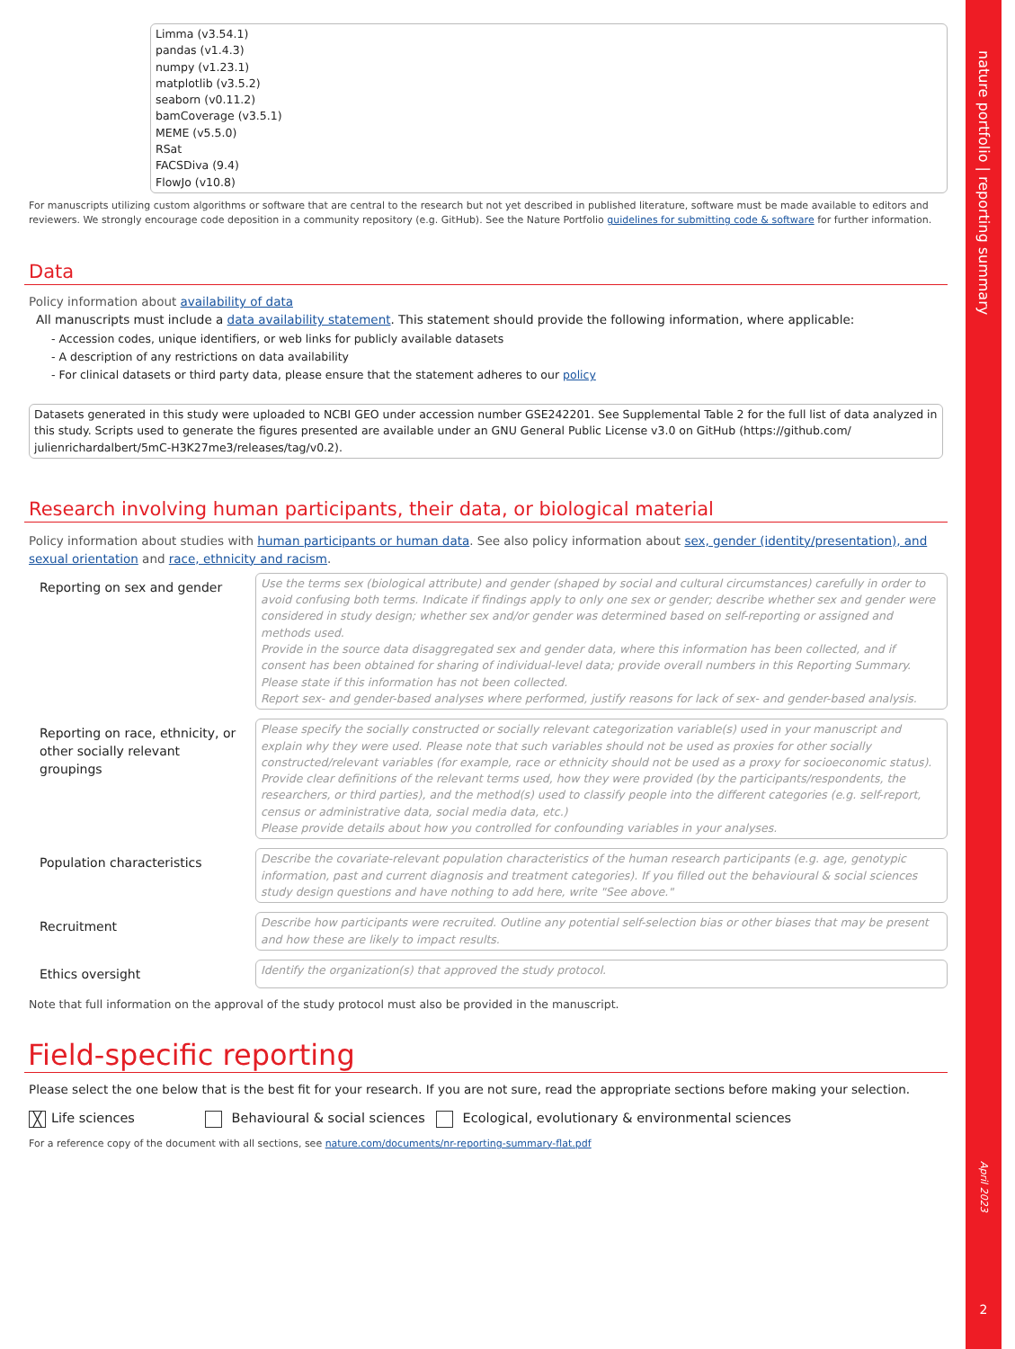Limma (v3.54.1)
pandas (v1.4.3)
numpy (v1.23.1)
matplotlib (v3.5.2)
seaborn (v0.11.2)
bamCoverage (v3.5.1)
MEME (v5.5.0)
RSat
FACSDiva (9.4)
FlowJo (v10.8)
For manuscripts utilizing custom algorithms or software that are central to the research but not yet described in published literature, software must be made available to editors and reviewers. We strongly encourage code deposition in a community repository (e.g. GitHub). See the Nature Portfolio guidelines for submitting code & software for further information.
Data
Policy information about availability of data
All manuscripts must include a data availability statement. This statement should provide the following information, where applicable:
- Accession codes, unique identifiers, or web links for publicly available datasets
- A description of any restrictions on data availability
- For clinical datasets or third party data, please ensure that the statement adheres to our policy
Datasets generated in this study were uploaded to NCBI GEO under accession number GSE242201. See Supplemental Table 2 for the full list of data analyzed in this study. Scripts used to generate the figures presented are available under an GNU General Public License v3.0 on GitHub (https://github.com/ julienrichardalbert/5mC-H3K27me3/releases/tag/v0.2).
Research involving human participants, their data, or biological material
Policy information about studies with human participants or human data. See also policy information about sex, gender (identity/presentation), and sexual orientation and race, ethnicity and racism.
Reporting on sex and gender
Use the terms sex (biological attribute) and gender (shaped by social and cultural circumstances) carefully in order to avoid confusing both terms. Indicate if findings apply to only one sex or gender; describe whether sex and gender were considered in study design; whether sex and/or gender was determined based on self-reporting or assigned and methods used.
Provide in the source data disaggregated sex and gender data, where this information has been collected, and if consent has been obtained for sharing of individual-level data; provide overall numbers in this Reporting Summary. Please state if this information has not been collected.
Report sex- and gender-based analyses where performed, justify reasons for lack of sex- and gender-based analysis.
Reporting on race, ethnicity, or other socially relevant groupings
Please specify the socially constructed or socially relevant categorization variable(s) used in your manuscript and explain why they were used. Please note that such variables should not be used as proxies for other socially constructed/relevant variables (for example, race or ethnicity should not be used as a proxy for socioeconomic status).
Provide clear definitions of the relevant terms used, how they were provided (by the participants/respondents, the researchers, or third parties), and the method(s) used to classify people into the different categories (e.g. self-report, census or administrative data, social media data, etc.)
Please provide details about how you controlled for confounding variables in your analyses.
Population characteristics
Describe the covariate-relevant population characteristics of the human research participants (e.g. age, genotypic information, past and current diagnosis and treatment categories). If you filled out the behavioural & social sciences study design questions and have nothing to add here, write "See above."
Recruitment
Describe how participants were recruited. Outline any potential self-selection bias or other biases that may be present and how these are likely to impact results.
Ethics oversight
Identify the organization(s) that approved the study protocol.
Note that full information on the approval of the study protocol must also be provided in the manuscript.
Field-specific reporting
Please select the one below that is the best fit for your research. If you are not sure, read the appropriate sections before making your selection.
╳ Life sciences Behavioural & social sciences Ecological, evolutionary & environmental sciences
For a reference copy of the document with all sections, see nature.com/documents/nr-reporting-summary-flat.pdf
nature portfolio | reporting summary
April 2023
2